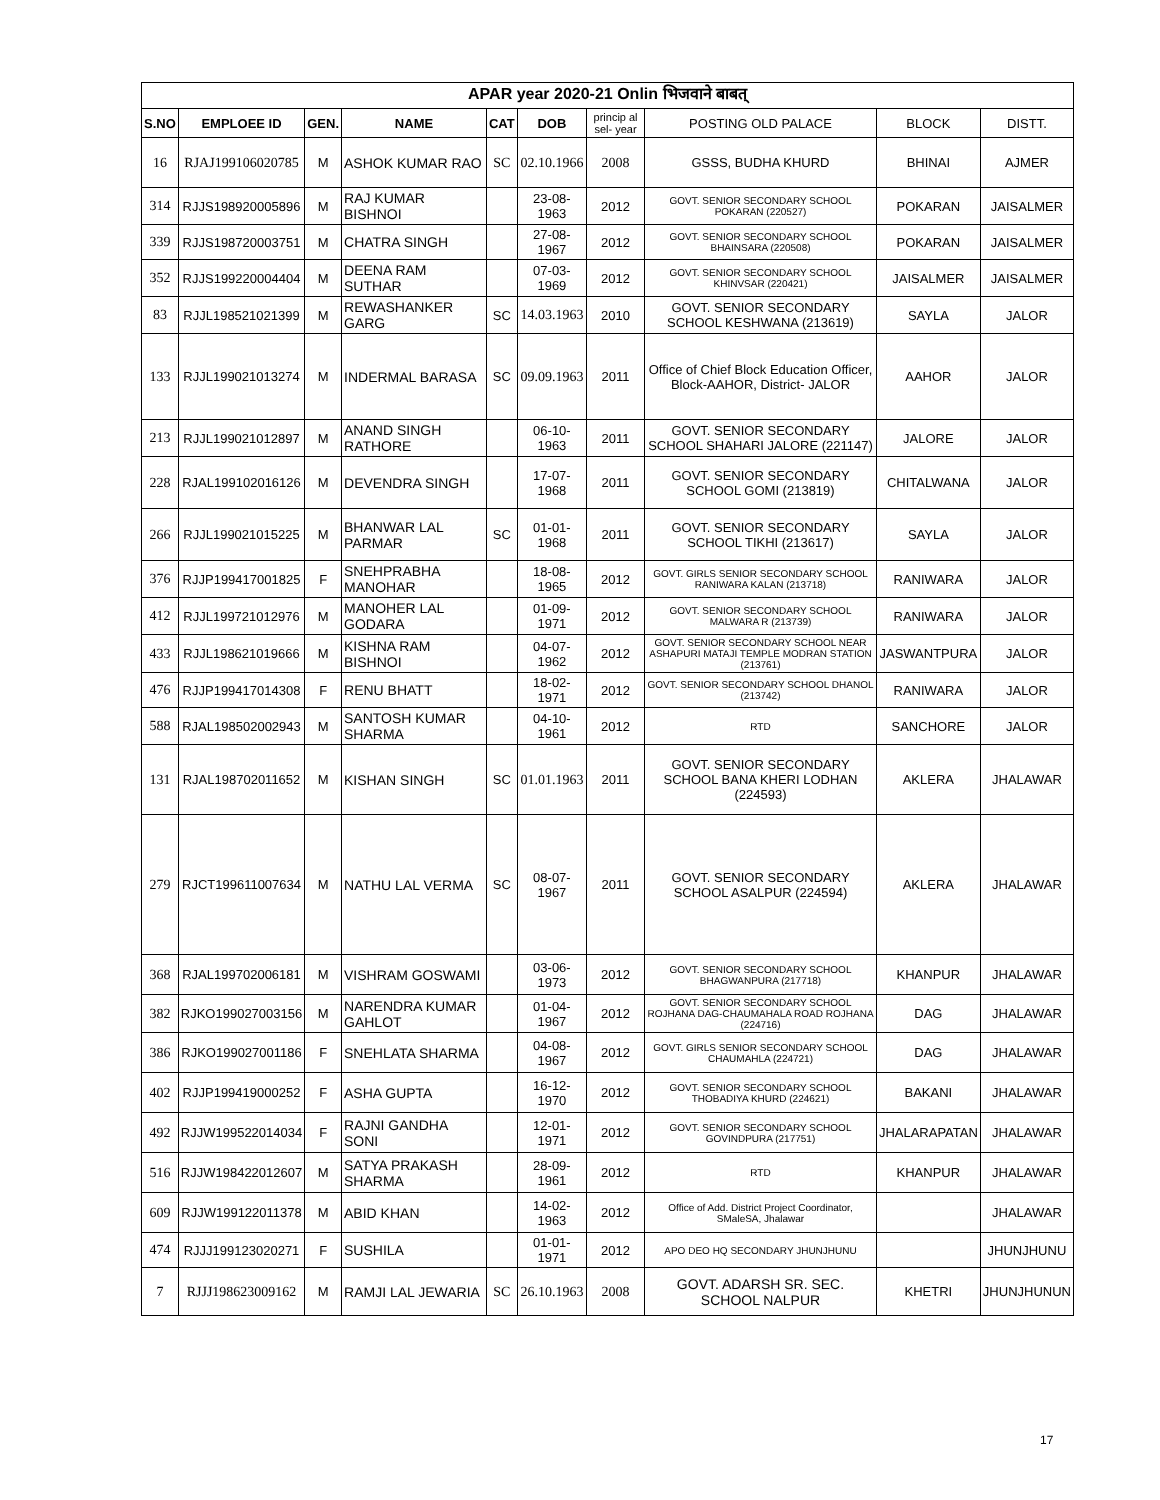| APAR year 2020-21 Onlin भिजवाने बाबत् | | | | | | | | | |
| S.NO | EMPLOEE ID | GEN. | NAME | CAT | DOB | princip al sel- year | POSTING OLD PALACE | BLOCK | DISTT. |
| 16 | RJAJ199106020785 | M | ASHOK KUMAR RAO | SC | 02.10.1966 | 2008 | GSSS, BUDHA KHURD | BHINAI | AJMER |
| 314 | RJJS198920005896 | M | RAJ KUMAR BISHNOI | | 23-08-1963 | 2012 | GOVT. SENIOR SECONDARY SCHOOL POKARAN (220527) | POKARAN | JAISALMER |
| 339 | RJJS198720003751 | M | CHATRA SINGH | | 27-08-1967 | 2012 | GOVT. SENIOR SECONDARY SCHOOL BHAINSARA (220508) | POKARAN | JAISALMER |
| 352 | RJJS199220004404 | M | DEENA RAM SUTHAR | | 07-03-1969 | 2012 | GOVT. SENIOR SECONDARY SCHOOL KHINVSAR (220421) | JAISALMER | JAISALMER |
| 83 | RJJL198521021399 | M | REWASHANKER GARG | SC | 14.03.1963 | 2010 | GOVT. SENIOR SECONDARY SCHOOL KESHWANA (213619) | SAYLA | JALOR |
| 133 | RJJL199021013274 | M | INDERMAL BARASA | SC | 09.09.1963 | 2011 | Office of Chief Block Education Officer, Block-AAHOR, District- JALOR | AAHOR | JALOR |
| 213 | RJJL199021012897 | M | ANAND SINGH RATHORE | | 06-10-1963 | 2011 | GOVT. SENIOR SECONDARY SCHOOL SHAHARI JALORE (221147) | JALORE | JALOR |
| 228 | RJAL199102016126 | M | DEVENDRA SINGH | | 17-07-1968 | 2011 | GOVT. SENIOR SECONDARY SCHOOL GOMI (213819) | CHITALWANA | JALOR |
| 266 | RJJL199021015225 | M | BHANWAR LAL PARMAR | SC | 01-01-1968 | 2011 | GOVT. SENIOR SECONDARY SCHOOL TIKHI (213617) | SAYLA | JALOR |
| 376 | RJJP199417001825 | F | SNEHPRABHA MANOHAR | | 18-08-1965 | 2012 | GOVT. GIRLS SENIOR SECONDARY SCHOOL RANIWARA KALAN (213718) | RANIWARA | JALOR |
| 412 | RJJL199721012976 | M | MANOHER LAL GODARA | | 01-09-1971 | 2012 | GOVT. SENIOR SECONDARY SCHOOL MALWARA R (213739) | RANIWARA | JALOR |
| 433 | RJJL198621019666 | M | KISHNA RAM BISHNOI | | 04-07-1962 | 2012 | GOVT. SENIOR SECONDARY SCHOOL NEAR ASHAPURI MATAJI TEMPLE MODRAN STATION (213761) | JASWANTPURA | JALOR |
| 476 | RJJP199417014308 | F | RENU BHATT | | 18-02-1971 | 2012 | GOVT. SENIOR SECONDARY SCHOOL DHANOL (213742) | RANIWARA | JALOR |
| 588 | RJAL198502002943 | M | SANTOSH KUMAR SHARMA | | 04-10-1961 | 2012 | RTD | SANCHORE | JALOR |
| 131 | RJAL198702011652 | M | KISHAN SINGH | SC | 01.01.1963 | 2011 | GOVT. SENIOR SECONDARY SCHOOL BANA KHERI LODHAN (224593) | AKLERA | JHALAWAR |
| 279 | RJCT199611007634 | M | NATHU LAL VERMA | SC | 08-07-1967 | 2011 | GOVT. SENIOR SECONDARY SCHOOL ASALPUR (224594) | AKLERA | JHALAWAR |
| 368 | RJAL199702006181 | M | VISHRAM GOSWAMI | | 03-06-1973 | 2012 | GOVT. SENIOR SECONDARY SCHOOL BHAGWANPURA (217718) | KHANPUR | JHALAWAR |
| 382 | RJKO199027003156 | M | NARENDRA KUMAR GAHLOT | | 01-04-1967 | 2012 | GOVT. SENIOR SECONDARY SCHOOL ROJHANA DAG-CHAUMAHALA ROAD ROJHANA (224716) | DAG | JHALAWAR |
| 386 | RJKO199027001186 | F | SNEHLATA SHARMA | | 04-08-1967 | 2012 | GOVT. GIRLS SENIOR SECONDARY SCHOOL CHAUMAHLA (224721) | DAG | JHALAWAR |
| 402 | RJJP199419000252 | F | ASHA GUPTA | | 16-12-1970 | 2012 | GOVT. SENIOR SECONDARY SCHOOL THOBADIYA KHURD (224621) | BAKANI | JHALAWAR |
| 492 | RJJW199522014034 | F | RAJNI GANDHA SONI | | 12-01-1971 | 2012 | GOVT. SENIOR SECONDARY SCHOOL GOVINDPURA (217751) | JHALARAPATAN | JHALAWAR |
| 516 | RJJW198422012607 | M | SATYA PRAKASH SHARMA | | 28-09-1961 | 2012 | RTD | KHANPUR | JHALAWAR |
| 609 | RJJW199122011378 | M | ABID KHAN | | 14-02-1963 | 2012 | Office of Add. District Project Coordinator, SMaleSA, Jhalawar | | JHALAWAR |
| 474 | RJJJ199123020271 | F | SUSHILA | | 01-01-1971 | 2012 | APO DEO HQ SECONDARY JHUNJHUNU | | JHUNJHUNU |
| 7 | RJJJ198623009162 | M | RAMJI LAL JEWARIA | SC | 26.10.1963 | 2008 | GOVT. ADARSH SR. SEC. SCHOOL NALPUR | KHETRI | JHUNJHUNUN |
17